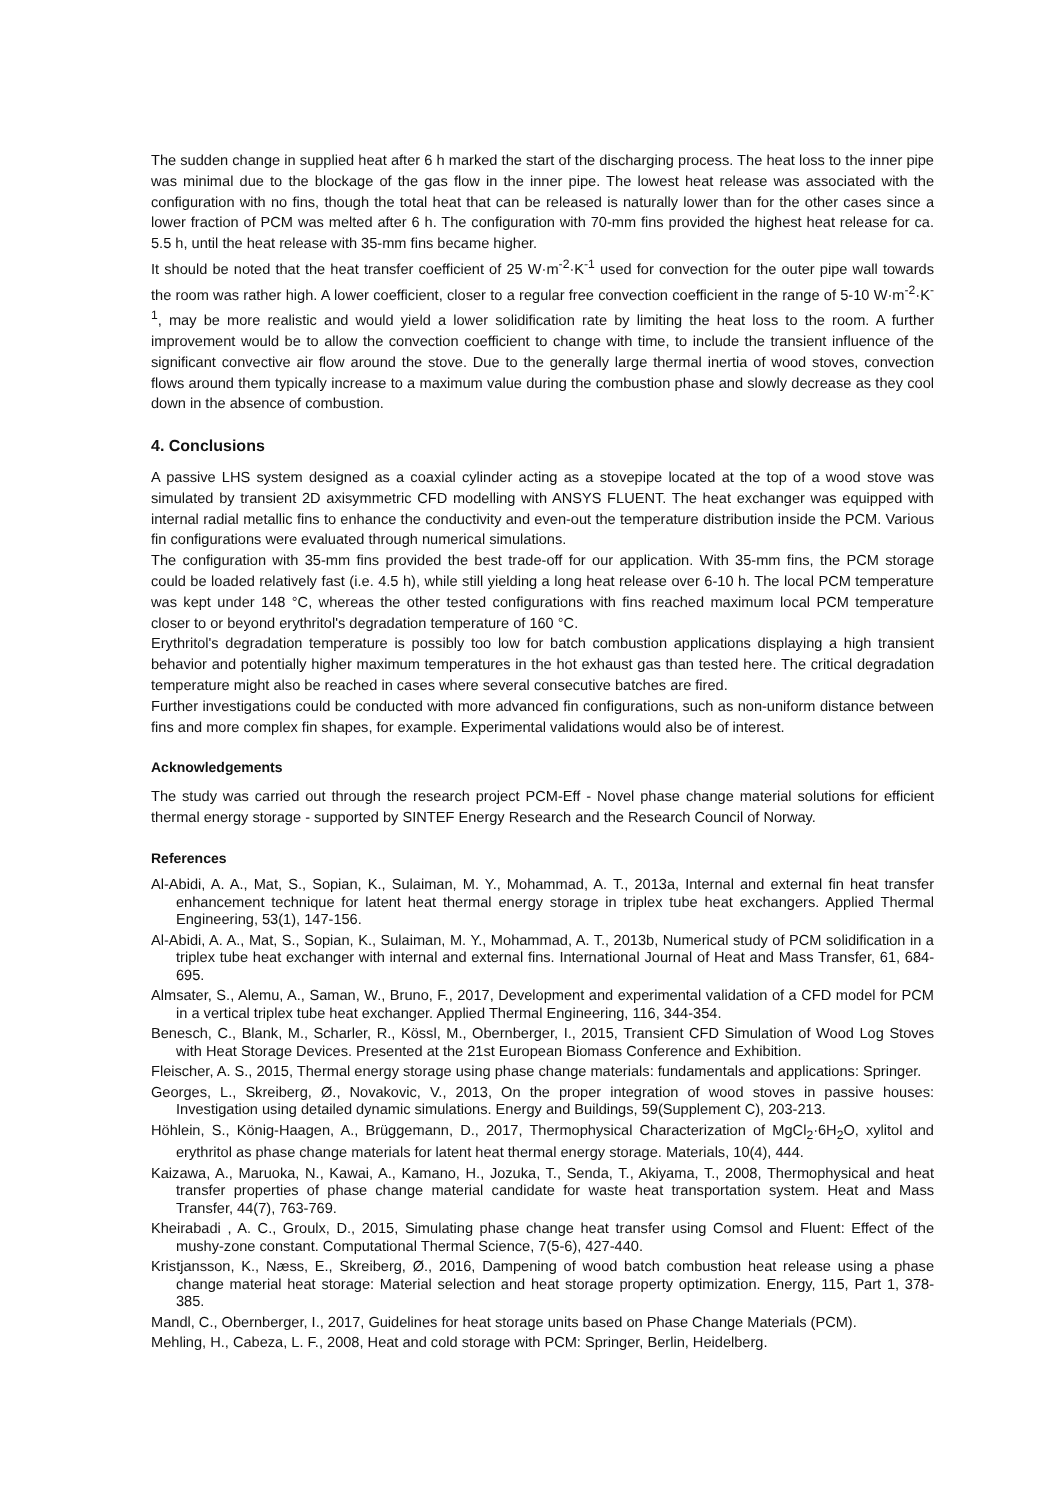The sudden change in supplied heat after 6 h marked the start of the discharging process. The heat loss to the inner pipe was minimal due to the blockage of the gas flow in the inner pipe. The lowest heat release was associated with the configuration with no fins, though the total heat that can be released is naturally lower than for the other cases since a lower fraction of PCM was melted after 6 h. The configuration with 70-mm fins provided the highest heat release for ca. 5.5 h, until the heat release with 35-mm fins became higher.
It should be noted that the heat transfer coefficient of 25 W·m<sup>-2</sup>·K<sup>-1</sup> used for convection for the outer pipe wall towards the room was rather high. A lower coefficient, closer to a regular free convection coefficient in the range of 5-10 W·m<sup>-2</sup>·K<sup>-1</sup>, may be more realistic and would yield a lower solidification rate by limiting the heat loss to the room. A further improvement would be to allow the convection coefficient to change with time, to include the transient influence of the significant convective air flow around the stove. Due to the generally large thermal inertia of wood stoves, convection flows around them typically increase to a maximum value during the combustion phase and slowly decrease as they cool down in the absence of combustion.
4. Conclusions
A passive LHS system designed as a coaxial cylinder acting as a stovepipe located at the top of a wood stove was simulated by transient 2D axisymmetric CFD modelling with ANSYS FLUENT. The heat exchanger was equipped with internal radial metallic fins to enhance the conductivity and even-out the temperature distribution inside the PCM. Various fin configurations were evaluated through numerical simulations.
The configuration with 35-mm fins provided the best trade-off for our application. With 35-mm fins, the PCM storage could be loaded relatively fast (i.e. 4.5 h), while still yielding a long heat release over 6-10 h. The local PCM temperature was kept under 148 °C, whereas the other tested configurations with fins reached maximum local PCM temperature closer to or beyond erythritol's degradation temperature of 160 °C.
Erythritol's degradation temperature is possibly too low for batch combustion applications displaying a high transient behavior and potentially higher maximum temperatures in the hot exhaust gas than tested here. The critical degradation temperature might also be reached in cases where several consecutive batches are fired.
Further investigations could be conducted with more advanced fin configurations, such as non-uniform distance between fins and more complex fin shapes, for example. Experimental validations would also be of interest.
Acknowledgements
The study was carried out through the research project PCM-Eff - Novel phase change material solutions for efficient thermal energy storage - supported by SINTEF Energy Research and the Research Council of Norway.
References
Al-Abidi, A. A., Mat, S., Sopian, K., Sulaiman, M. Y., Mohammad, A. T., 2013a, Internal and external fin heat transfer enhancement technique for latent heat thermal energy storage in triplex tube heat exchangers. Applied Thermal Engineering, 53(1), 147-156.
Al-Abidi, A. A., Mat, S., Sopian, K., Sulaiman, M. Y., Mohammad, A. T., 2013b, Numerical study of PCM solidification in a triplex tube heat exchanger with internal and external fins. International Journal of Heat and Mass Transfer, 61, 684-695.
Almsater, S., Alemu, A., Saman, W., Bruno, F., 2017, Development and experimental validation of a CFD model for PCM in a vertical triplex tube heat exchanger. Applied Thermal Engineering, 116, 344-354.
Benesch, C., Blank, M., Scharler, R., Kössl, M., Obernberger, I., 2015, Transient CFD Simulation of Wood Log Stoves with Heat Storage Devices. Presented at the 21st European Biomass Conference and Exhibition.
Fleischer, A. S., 2015, Thermal energy storage using phase change materials: fundamentals and applications: Springer.
Georges, L., Skreiberg, Ø., Novakovic, V., 2013, On the proper integration of wood stoves in passive houses: Investigation using detailed dynamic simulations. Energy and Buildings, 59(Supplement C), 203-213.
Höhlein, S., König-Haagen, A., Brüggemann, D., 2017, Thermophysical Characterization of MgCl<sub>2</sub>·6H<sub>2</sub>O, xylitol and erythritol as phase change materials for latent heat thermal energy storage. Materials, 10(4), 444.
Kaizawa, A., Maruoka, N., Kawai, A., Kamano, H., Jozuka, T., Senda, T., Akiyama, T., 2008, Thermophysical and heat transfer properties of phase change material candidate for waste heat transportation system. Heat and Mass Transfer, 44(7), 763-769.
Kheirabadi , A. C., Groulx, D., 2015, Simulating phase change heat transfer using Comsol and Fluent: Effect of the mushy-zone constant. Computational Thermal Science, 7(5-6), 427-440.
Kristjansson, K., Næss, E., Skreiberg, Ø., 2016, Dampening of wood batch combustion heat release using a phase change material heat storage: Material selection and heat storage property optimization. Energy, 115, Part 1, 378-385.
Mandl, C., Obernberger, I., 2017, Guidelines for heat storage units based on Phase Change Materials (PCM).
Mehling, H., Cabeza, L. F., 2008, Heat and cold storage with PCM: Springer, Berlin, Heidelberg.